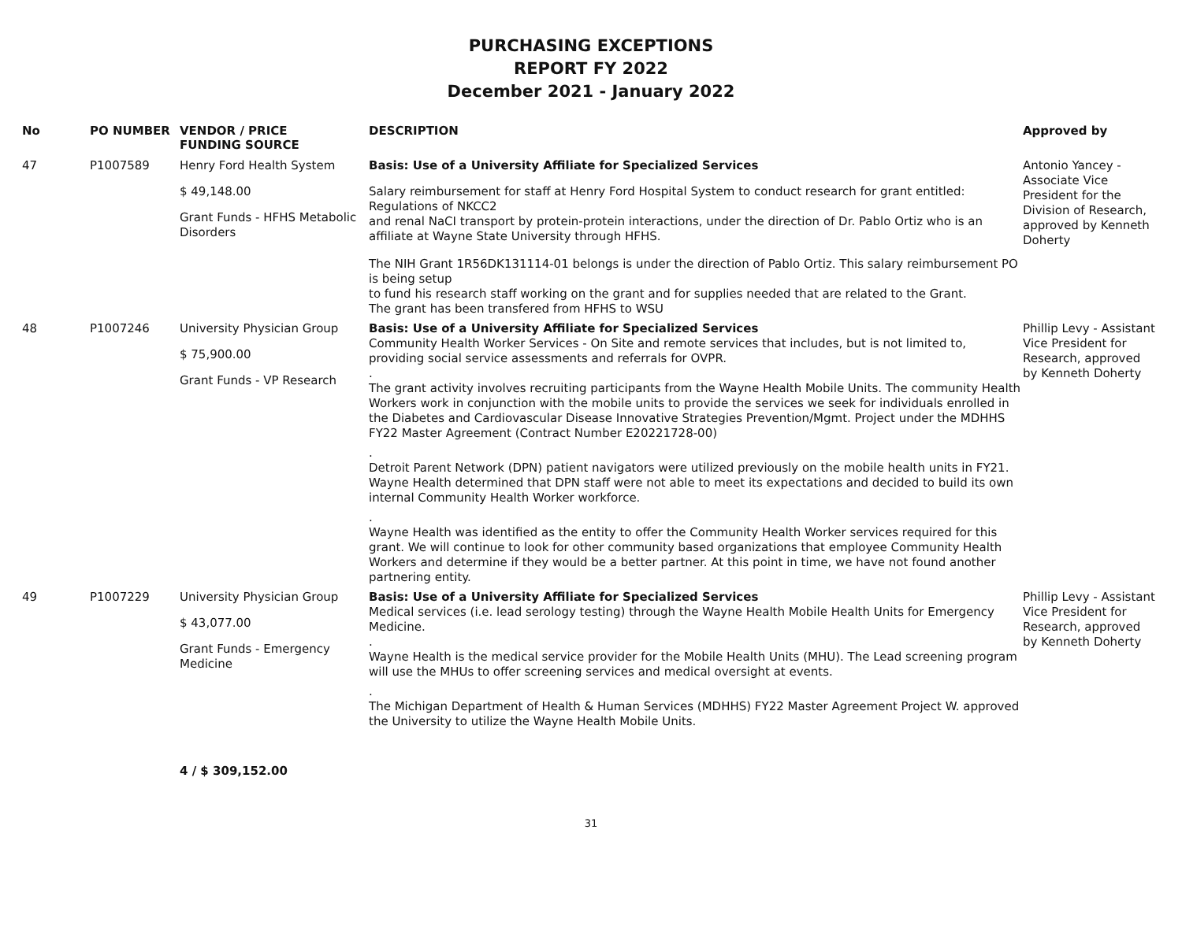PURCHASING EXCEPTIONS
REPORT FY 2022
December 2021 - January 2022
| No | PO NUMBER | VENDOR / PRICE FUNDING SOURCE | DESCRIPTION | Approved by |
| --- | --- | --- | --- | --- |
| 47 | P1007589 | Henry Ford Health System $ 49,148.00 Grant Funds - HFHS Metabolic Disorders | Basis: Use of a University Affiliate for Specialized Services Salary reimbursement for staff at Henry Ford Hospital System to conduct research for grant entitled: Regulations of NKCC2 and renal NaCI transport by protein-protein interactions, under the direction of Dr. Pablo Ortiz who is an affiliate at Wayne State University through HFHS. The NIH Grant 1R56DK131114-01 belongs is under the direction of Pablo Ortiz. This salary reimbursement PO is being setup to fund his research staff working on the grant and for supplies needed that are related to the Grant. The grant has been transfered from HFHS to WSU | Antonio Yancey - Associate Vice President for the Division of Research, approved by Kenneth Doherty |
| 48 | P1007246 | University Physician Group $ 75,900.00 Grant Funds - VP Research | Basis: Use of a University Affiliate for Specialized Services Community Health Worker Services - On Site and remote services that includes, but is not limited to, providing social service assessments and referrals for OVPR. . The grant activity involves recruiting participants from the Wayne Health Mobile Units. The community Health Workers work in conjunction with the mobile units to provide the services we seek for individuals enrolled in the Diabetes and Cardiovascular Disease Innovative Strategies Prevention/Mgmt. Project under the MDHHS FY22 Master Agreement (Contract Number E20221728-00) . Detroit Parent Network (DPN) patient navigators were utilized previously on the mobile health units in FY21. Wayne Health determined that DPN staff were not able to meet its expectations and decided to build its own internal Community Health Worker workforce. . Wayne Health was identified as the entity to offer the Community Health Worker services required for this grant. We will continue to look for other community based organizations that employee Community Health Workers and determine if they would be a better partner. At this point in time, we have not found another partnering entity. | Phillip Levy - Assistant Vice President for Research, approved by Kenneth Doherty |
| 49 | P1007229 | University Physician Group $ 43,077.00 Grant Funds - Emergency Medicine | Basis: Use of a University Affiliate for Specialized Services Medical services (i.e. lead serology testing) through the Wayne Health Mobile Health Units for Emergency Medicine. . Wayne Health is the medical service provider for the Mobile Health Units (MHU). The Lead screening program will use the MHUs to offer screening services and medical oversight at events. . The Michigan Department of Health & Human Services (MDHHS) FY22 Master Agreement Project W. approved the University to utilize the Wayne Health Mobile Units. | Phillip Levy - Assistant Vice President for Research, approved by Kenneth Doherty |
4 / $ 309,152.00
31